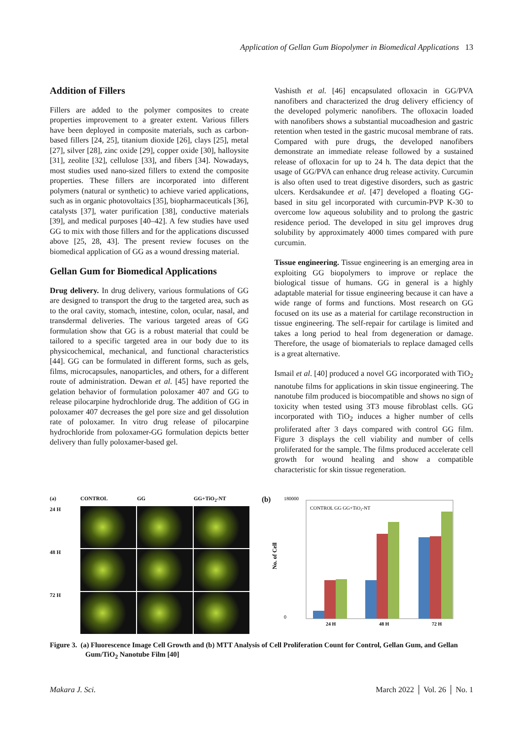Application of Gellan Gum Biopolymer in Biomedical Applications 13
Addition of Fillers
Fillers are added to the polymer composites to create properties improvement to a greater extent. Various fillers have been deployed in composite materials, such as carbon-based fillers [24, 25], titanium dioxide [26], clays [25], metal [27], silver [28], zinc oxide [29], copper oxide [30], halloysite [31], zeolite [32], cellulose [33], and fibers [34]. Nowadays, most studies used nano-sized fillers to extend the composite properties. These fillers are incorporated into different polymers (natural or synthetic) to achieve varied applications, such as in organic photovoltaics [35], biopharmaceuticals [36], catalysts [37], water purification [38], conductive materials [39], and medical purposes [40–42]. A few studies have used GG to mix with those fillers and for the applications discussed above [25, 28, 43]. The present review focuses on the biomedical application of GG as a wound dressing material.
Gellan Gum for Biomedical Applications
Drug delivery. In drug delivery, various formulations of GG are designed to transport the drug to the targeted area, such as to the oral cavity, stomach, intestine, colon, ocular, nasal, and transdermal deliveries. The various targeted areas of GG formulation show that GG is a robust material that could be tailored to a specific targeted area in our body due to its physicochemical, mechanical, and functional characteristics [44]. GG can be formulated in different forms, such as gels, films, microcapsules, nanoparticles, and others, for a different route of administration. Dewan et al. [45] have reported the gelation behavior of formulation poloxamer 407 and GG to release pilocarpine hydrochloride drug. The addition of GG in poloxamer 407 decreases the gel pore size and gel dissolution rate of poloxamer. In vitro drug release of pilocarpine hydrochloride from poloxamer-GG formulation depicts better delivery than fully poloxamer-based gel.
Vashisth et al. [46] encapsulated ofloxacin in GG/PVA nanofibers and characterized the drug delivery efficiency of the developed polymeric nanofibers. The ofloxacin loaded with nanofibers shows a substantial mucoadhesion and gastric retention when tested in the gastric mucosal membrane of rats. Compared with pure drugs, the developed nanofibers demonstrate an immediate release followed by a sustained release of ofloxacin for up to 24 h. The data depict that the usage of GG/PVA can enhance drug release activity. Curcumin is also often used to treat digestive disorders, such as gastric ulcers. Kerdsakundee et al. [47] developed a floating GG-based in situ gel incorporated with curcumin-PVP K-30 to overcome low aqueous solubility and to prolong the gastric residence period. The developed in situ gel improves drug solubility by approximately 4000 times compared with pure curcumin.
Tissue engineering. Tissue engineering is an emerging area in exploiting GG biopolymers to improve or replace the biological tissue of humans. GG in general is a highly adaptable material for tissue engineering because it can have a wide range of forms and functions. Most research on GG focused on its use as a material for cartilage reconstruction in tissue engineering. The self-repair for cartilage is limited and takes a long period to heal from degeneration or damage. Therefore, the usage of biomaterials to replace damaged cells is a great alternative.
Ismail et al. [40] produced a novel GG incorporated with TiO<sub>2</sub> nanotube films for applications in skin tissue engineering. The nanotube film produced is biocompatible and shows no sign of toxicity when tested using 3T3 mouse fibroblast cells. GG incorporated with TiO<sub>2</sub> induces a higher number of cells proliferated after 3 days compared with control GG film. Figure 3 displays the cell viability and number of cells proliferated for the sample. The films produced accelerate cell growth for wound healing and show a compatible characteristic for skin tissue regeneration.
(a)
CONTROL
GG
GG+TiO<sub>2</sub>-NT
24 H
48 H
72 H
(b)
180000
0
No. of Cell
24 H
48 H
72 H
CONTROL GG GG+TiO₂-NT
Figure 3. (a) Fluorescence Image Cell Growth and (b) MTT Analysis of Cell Proliferation Count for Control, Gellan Gum, and Gellan Gum/TiO<sub>2</sub> Nanotube Film [40]
Makara J. Sci. March 2022 │ Vol. 26 │ No. 1